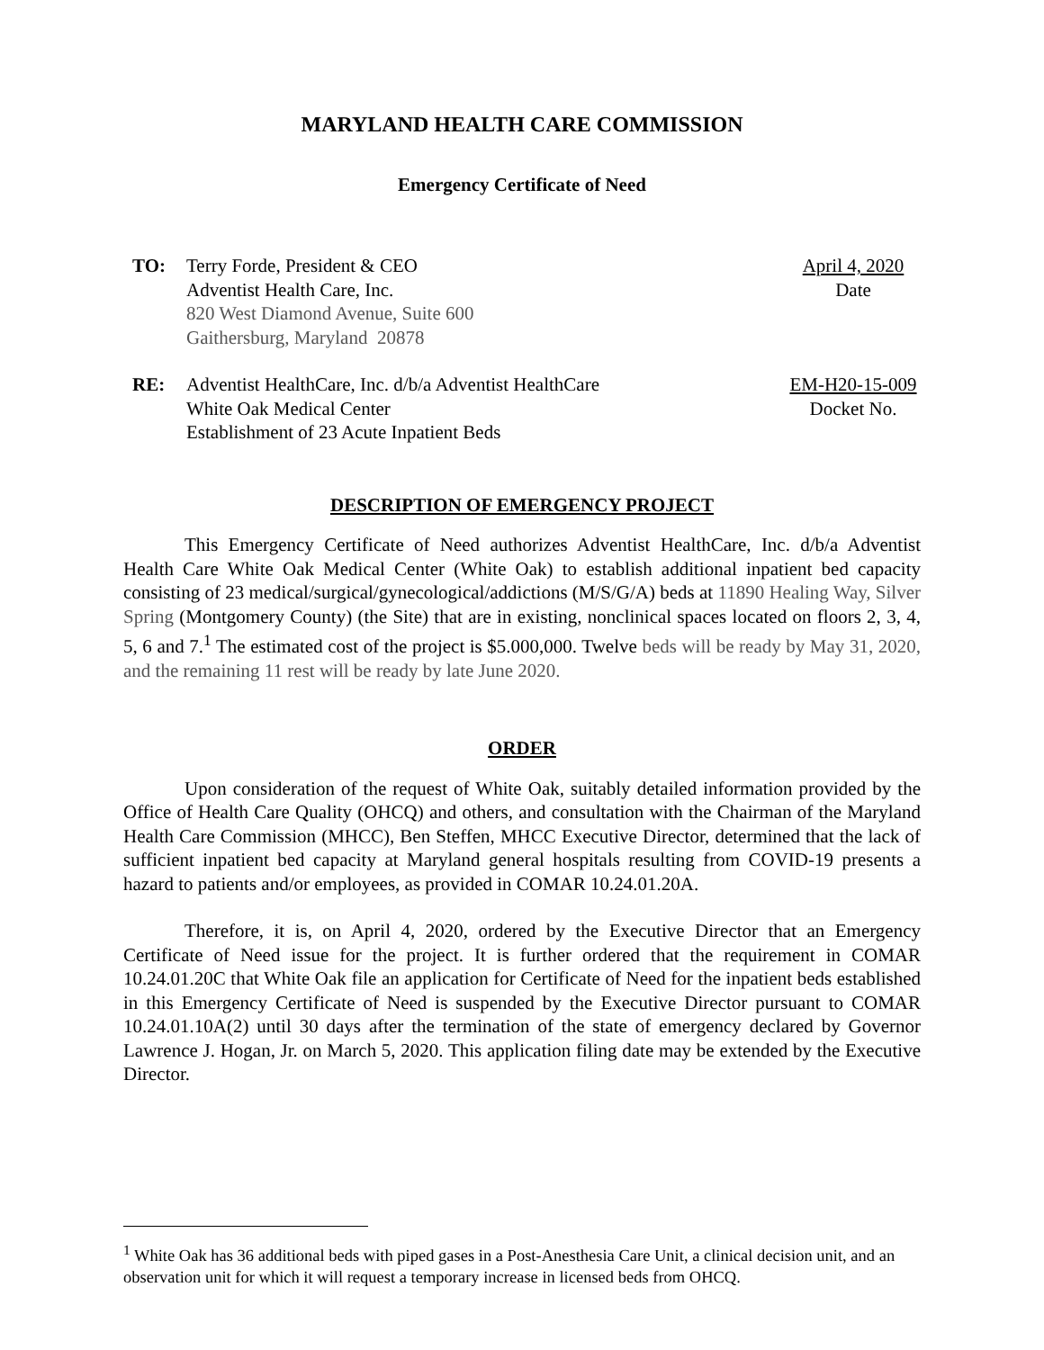MARYLAND HEALTH CARE COMMISSION
Emergency Certificate of Need
TO: Terry Forde, President & CEO
Adventist Health Care, Inc.
820 West Diamond Avenue, Suite 600
Gaithersburg, Maryland 20878
April 4, 2020
Date
RE: Adventist HealthCare, Inc. d/b/a Adventist HealthCare
White Oak Medical Center
Establishment of 23 Acute Inpatient Beds
EM-H20-15-009
Docket No.
DESCRIPTION OF EMERGENCY PROJECT
This Emergency Certificate of Need authorizes Adventist HealthCare, Inc. d/b/a Adventist Health Care White Oak Medical Center (White Oak) to establish additional inpatient bed capacity consisting of 23 medical/surgical/gynecological/addictions (M/S/G/A) beds at 11890 Healing Way, Silver Spring (Montgomery County) (the Site) that are in existing, nonclinical spaces located on floors 2, 3, 4, 5, 6 and 7.<sup>1</sup> The estimated cost of the project is $5.000,000. Twelve beds will be ready by May 31, 2020, and the remaining 11 rest will be ready by late June 2020.
ORDER
Upon consideration of the request of White Oak, suitably detailed information provided by the Office of Health Care Quality (OHCQ) and others, and consultation with the Chairman of the Maryland Health Care Commission (MHCC), Ben Steffen, MHCC Executive Director, determined that the lack of sufficient inpatient bed capacity at Maryland general hospitals resulting from COVID-19 presents a hazard to patients and/or employees, as provided in COMAR 10.24.01.20A.
Therefore, it is, on April 4, 2020, ordered by the Executive Director that an Emergency Certificate of Need issue for the project. It is further ordered that the requirement in COMAR 10.24.01.20C that White Oak file an application for Certificate of Need for the inpatient beds established in this Emergency Certificate of Need is suspended by the Executive Director pursuant to COMAR 10.24.01.10A(2) until 30 days after the termination of the state of emergency declared by Governor Lawrence J. Hogan, Jr. on March 5, 2020. This application filing date may be extended by the Executive Director.
<sup>1</sup> White Oak has 36 additional beds with piped gases in a Post-Anesthesia Care Unit, a clinical decision unit, and an observation unit for which it will request a temporary increase in licensed beds from OHCQ.